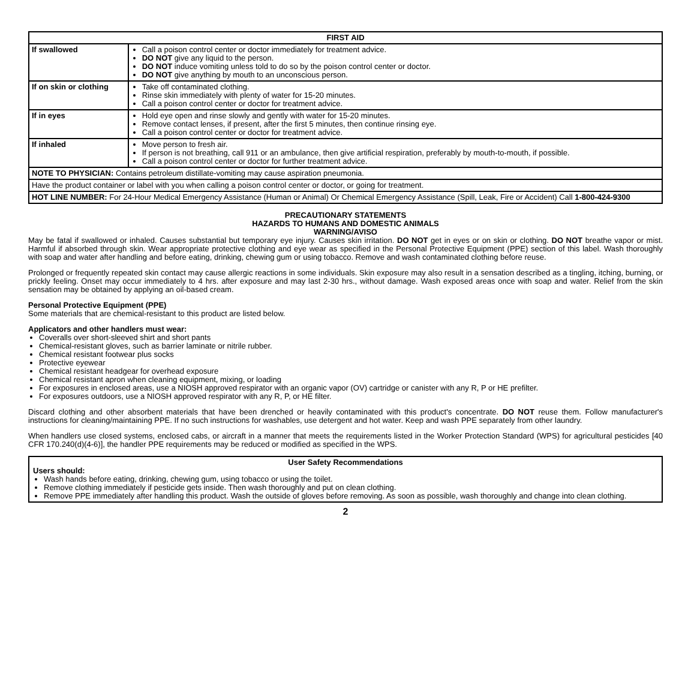| FIRST AID | |
| --- | --- |
| If swallowed | Call a poison control center or doctor immediately for treatment advice. DO NOT give any liquid to the person. DO NOT induce vomiting unless told to do so by the poison control center or doctor. DO NOT give anything by mouth to an unconscious person. |
| If on skin or clothing | Take off contaminated clothing. Rinse skin immediately with plenty of water for 15-20 minutes. Call a poison control center or doctor for treatment advice. |
| If in eyes | Hold eye open and rinse slowly and gently with water for 15-20 minutes. Remove contact lenses, if present, after the first 5 minutes, then continue rinsing eye. Call a poison control center or doctor for treatment advice. |
| If inhaled | Move person to fresh air. If person is not breathing, call 911 or an ambulance, then give artificial respiration, preferably by mouth-to-mouth, if possible. Call a poison control center or doctor for further treatment advice. |
| NOTE TO PHYSICIAN: Contains petroleum distillate-vomiting may cause aspiration pneumonia. | |
| Have the product container or label with you when calling a poison control center or doctor, or going for treatment. | |
| HOT LINE NUMBER: For 24-Hour Medical Emergency Assistance (Human or Animal) Or Chemical Emergency Assistance (Spill, Leak, Fire or Accident) Call 1-800-424-9300 | |
PRECAUTIONARY STATEMENTS
HAZARDS TO HUMANS AND DOMESTIC ANIMALS
WARNING/AVISO
May be fatal if swallowed or inhaled. Causes substantial but temporary eye injury. Causes skin irritation. DO NOT get in eyes or on skin or clothing. DO NOT breathe vapor or mist. Harmful if absorbed through skin. Wear appropriate protective clothing and eye wear as specified in the Personal Protective Equipment (PPE) section of this label. Wash thoroughly with soap and water after handling and before eating, drinking, chewing gum or using tobacco. Remove and wash contaminated clothing before reuse.
Prolonged or frequently repeated skin contact may cause allergic reactions in some individuals. Skin exposure may also result in a sensation described as a tingling, itching, burning, or prickly feeling. Onset may occur immediately to 4 hrs. after exposure and may last 2-30 hrs., without damage. Wash exposed areas once with soap and water. Relief from the skin sensation may be obtained by applying an oil-based cream.
Personal Protective Equipment (PPE)
Some materials that are chemical-resistant to this product are listed below.
Applicators and other handlers must wear:
Coveralls over short-sleeved shirt and short pants
Chemical-resistant gloves, such as barrier laminate or nitrile rubber.
Chemical resistant footwear plus socks
Protective eyewear
Chemical resistant headgear for overhead exposure
Chemical resistant apron when cleaning equipment, mixing, or loading
For exposures in enclosed areas, use a NIOSH approved respirator with an organic vapor (OV) cartridge or canister with any R, P or HE prefilter.
For exposures outdoors, use a NIOSH approved respirator with any R, P, or HE filter.
Discard clothing and other absorbent materials that have been drenched or heavily contaminated with this product's concentrate. DO NOT reuse them. Follow manufacturer's instructions for cleaning/maintaining PPE. If no such instructions for washables, use detergent and hot water. Keep and wash PPE separately from other laundry.
When handlers use closed systems, enclosed cabs, or aircraft in a manner that meets the requirements listed in the Worker Protection Standard (WPS) for agricultural pesticides [40 CFR 170.240(d)(4-6)], the handler PPE requirements may be reduced or modified as specified in the WPS.
User Safety Recommendations
Users should:
Wash hands before eating, drinking, chewing gum, using tobacco or using the toilet.
Remove clothing immediately if pesticide gets inside. Then wash thoroughly and put on clean clothing.
Remove PPE immediately after handling this product. Wash the outside of gloves before removing. As soon as possible, wash thoroughly and change into clean clothing.
2